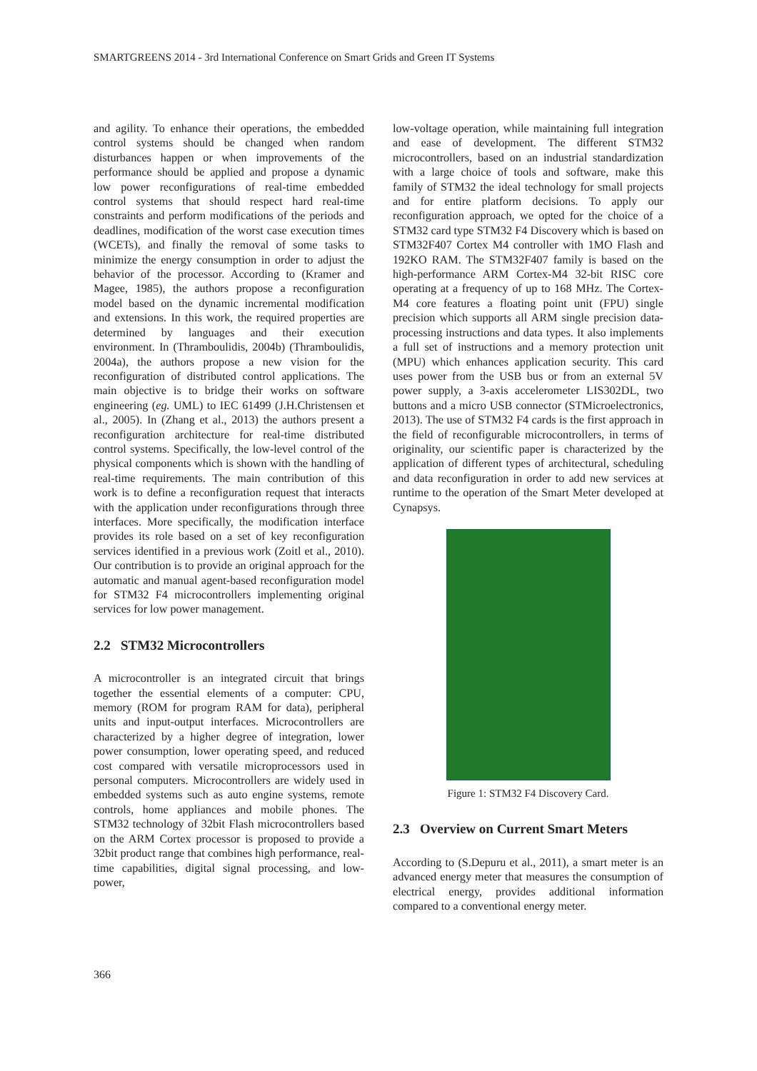SMARTGREENS 2014 - 3rd International Conference on Smart Grids and Green IT Systems
and agility. To enhance their operations, the embedded control systems should be changed when random disturbances happen or when improvements of the performance should be applied and propose a dynamic low power reconfigurations of real-time embedded control systems that should respect hard real-time constraints and perform modifications of the periods and deadlines, modification of the worst case execution times (WCETs), and finally the removal of some tasks to minimize the energy consumption in order to adjust the behavior of the processor. According to (Kramer and Magee, 1985), the authors propose a reconfiguration model based on the dynamic incremental modification and extensions. In this work, the required properties are determined by languages and their execution environment. In (Thramboulidis, 2004b) (Thramboulidis, 2004a), the authors propose a new vision for the reconfiguration of distributed control applications. The main objective is to bridge their works on software engineering (eg. UML) to IEC 61499 (J.H.Christensen et al., 2005). In (Zhang et al., 2013) the authors present a reconfiguration architecture for real-time distributed control systems. Specifically, the low-level control of the physical components which is shown with the handling of real-time requirements. The main contribution of this work is to define a reconfiguration request that interacts with the application under reconfigurations through three interfaces. More specifically, the modification interface provides its role based on a set of key reconfiguration services identified in a previous work (Zoitl et al., 2010). Our contribution is to provide an original approach for the automatic and manual agent-based reconfiguration model for STM32 F4 microcontrollers implementing original services for low power management.
2.2 STM32 Microcontrollers
A microcontroller is an integrated circuit that brings together the essential elements of a computer: CPU, memory (ROM for program RAM for data), peripheral units and input-output interfaces. Microcontrollers are characterized by a higher degree of integration, lower power consumption, lower operating speed, and reduced cost compared with versatile microprocessors used in personal computers. Microcontrollers are widely used in embedded systems such as auto engine systems, remote controls, home appliances and mobile phones. The STM32 technology of 32bit Flash microcontrollers based on the ARM Cortex processor is proposed to provide a 32bit product range that combines high performance, real-time capabilities, digital signal processing, and low-power,
low-voltage operation, while maintaining full integration and ease of development. The different STM32 microcontrollers, based on an industrial standardization with a large choice of tools and software, make this family of STM32 the ideal technology for small projects and for entire platform decisions. To apply our reconfiguration approach, we opted for the choice of a STM32 card type STM32 F4 Discovery which is based on STM32F407 Cortex M4 controller with 1MO Flash and 192KO RAM. The STM32F407 family is based on the high-performance ARM Cortex-M4 32-bit RISC core operating at a frequency of up to 168 MHz. The Cortex-M4 core features a floating point unit (FPU) single precision which supports all ARM single precision data-processing instructions and data types. It also implements a full set of instructions and a memory protection unit (MPU) which enhances application security. This card uses power from the USB bus or from an external 5V power supply, a 3-axis accelerometer LIS302DL, two buttons and a micro USB connector (STMicroelectronics, 2013). The use of STM32 F4 cards is the first approach in the field of reconfigurable microcontrollers, in terms of originality, our scientific paper is characterized by the application of different types of architectural, scheduling and data reconfiguration in order to add new services at runtime to the operation of the Smart Meter developed at Cynapsys.
Figure 1: STM32 F4 Discovery Card.
2.3 Overview on Current Smart Meters
According to (S.Depuru et al., 2011), a smart meter is an advanced energy meter that measures the consumption of electrical energy, provides additional information compared to a conventional energy meter.
366